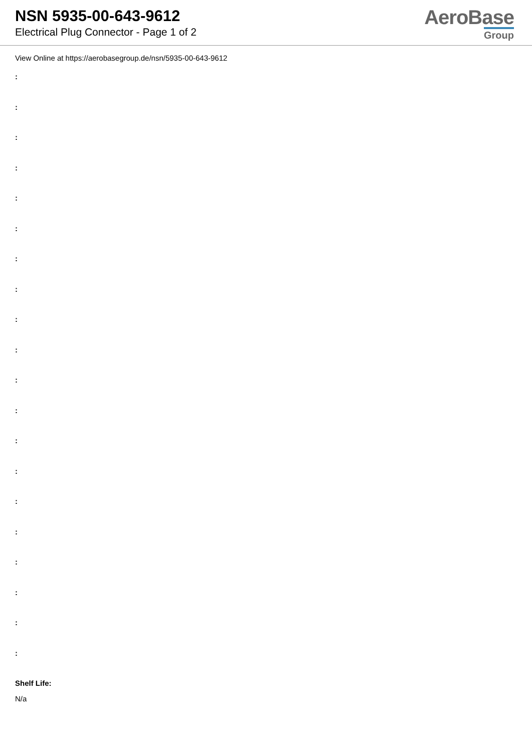NSN 5935-00-643-9612
Electrical Plug Connector - Page 1 of 2
AeroBase
Group
View Online at https://aerobasegroup.de/nsn/5935-00-643-9612
:
:
:
:
:
:
:
:
:
:
:
:
:
:
:
:
:
:
:
:
Shelf Life:
N/a